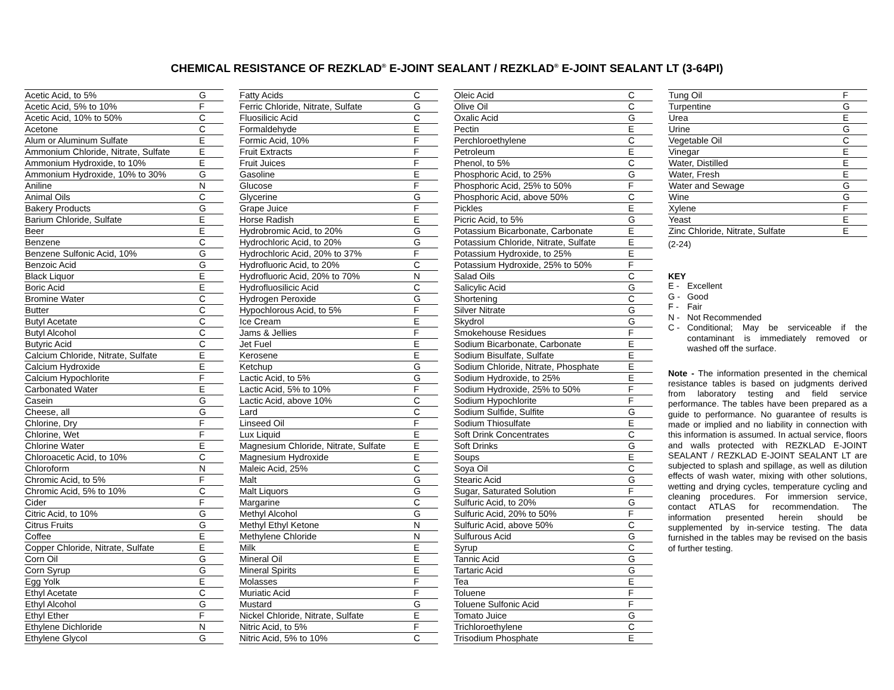CHEMICAL RESISTANCE OF REZKLAD<sup>®</sup> E-JOINT SEALANT / REZKLAD<sup>®</sup> E-JOINT SEALANT LT (3-64PI)
| Acetic Acid, to 5% | G |
| Acetic Acid, 5% to 10% | F |
| Acetic Acid, 10% to 50% | C |
| Acetone | C |
| Alum or Aluminum Sulfate | E |
| Ammonium Chloride, Nitrate, Sulfate | E |
| Ammonium Hydroxide, to 10% | E |
| Ammonium Hydroxide, 10% to 30% | G |
| Aniline | N |
| Animal Oils | C |
| Bakery Products | G |
| Barium Chloride, Sulfate | E |
| Beer | E |
| Benzene | C |
| Benzene Sulfonic Acid, 10% | G |
| Benzoic Acid | G |
| Black Liquor | E |
| Boric Acid | E |
| Bromine Water | C |
| Butter | C |
| Butyl Acetate | C |
| Butyl Alcohol | C |
| Butyric Acid | C |
| Calcium Chloride, Nitrate, Sulfate | E |
| Calcium Hydroxide | E |
| Calcium Hypochlorite | F |
| Carbonated Water | E |
| Casein | G |
| Cheese, all | G |
| Chlorine, Dry | F |
| Chlorine, Wet | F |
| Chlorine Water | E |
| Chloroacetic Acid, to 10% | C |
| Chloroform | N |
| Chromic Acid, to 5% | F |
| Chromic Acid, 5% to 10% | C |
| Cider | F |
| Citric Acid, to 10% | G |
| Citrus Fruits | G |
| Coffee | E |
| Copper Chloride, Nitrate, Sulfate | E |
| Corn Oil | G |
| Corn Syrup | G |
| Egg Yolk | E |
| Ethyl Acetate | C |
| Ethyl Alcohol | G |
| Ethyl Ether | F |
| Ethylene Dichloride | N |
| Ethylene Glycol | G |
| Fatty Acids | C |
| Ferric Chloride, Nitrate, Sulfate | G |
| Fluosilicic Acid | C |
| Formaldehyde | E |
| Formic Acid, 10% | F |
| Fruit Extracts | F |
| Fruit Juices | F |
| Gasoline | E |
| Glucose | F |
| Glycerine | G |
| Grape Juice | F |
| Horse Radish | E |
| Hydrobromic Acid, to 20% | G |
| Hydrochloric Acid, to 20% | G |
| Hydrochloric Acid, 20% to 37% | F |
| Hydrofluoric Acid, to 20% | C |
| Hydrofluoric Acid, 20% to 70% | N |
| Hydrofluosilicic Acid | C |
| Hydrogen Peroxide | G |
| Hypochlorous Acid, to 5% | F |
| Ice Cream | E |
| Jams & Jellies | F |
| Jet Fuel | E |
| Kerosene | E |
| Ketchup | G |
| Lactic Acid, to 5% | G |
| Lactic Acid, 5% to 10% | F |
| Lactic Acid, above 10% | C |
| Lard | C |
| Linseed Oil | F |
| Lux Liquid | E |
| Magnesium Chloride, Nitrate, Sulfate | E |
| Magnesium Hydroxide | E |
| Maleic Acid, 25% | C |
| Malt | G |
| Malt Liquors | G |
| Margarine | C |
| Methyl Alcohol | G |
| Methyl Ethyl Ketone | N |
| Methylene Chloride | N |
| Milk | E |
| Mineral Oil | E |
| Mineral Spirits | E |
| Molasses | F |
| Muriatic Acid | F |
| Mustard | G |
| Nickel Chloride, Nitrate, Sulfate | E |
| Nitric Acid, to 5% | F |
| Nitric Acid, 5% to 10% | C |
| Oleic Acid | C |
| Olive Oil | C |
| Oxalic Acid | G |
| Pectin | E |
| Perchloroethylene | C |
| Petroleum | E |
| Phenol, to 5% | C |
| Phosphoric Acid, to 25% | G |
| Phosphoric Acid, 25% to 50% | F |
| Phosphoric Acid, above 50% | C |
| Pickles | E |
| Picric Acid, to 5% | G |
| Potassium Bicarbonate, Carbonate | E |
| Potassium Chloride, Nitrate, Sulfate | E |
| Potassium Hydroxide, to 25% | E |
| Potassium Hydroxide, 25% to 50% | F |
| Salad Oils | C |
| Salicylic Acid | G |
| Shortening | C |
| Silver Nitrate | G |
| Skydrol | G |
| Smokehouse Residues | F |
| Sodium Bicarbonate, Carbonate | E |
| Sodium Bisulfate, Sulfate | E |
| Sodium Chloride, Nitrate, Phosphate | E |
| Sodium Hydroxide, to 25% | E |
| Sodium Hydroxide, 25% to 50% | F |
| Sodium Hypochlorite | F |
| Sodium Sulfide, Sulfite | G |
| Sodium Thiosulfate | E |
| Soft Drink Concentrates | C |
| Soft Drinks | G |
| Soups | E |
| Soya Oil | C |
| Stearic Acid | G |
| Sugar, Saturated Solution | F |
| Sulfuric Acid, to 20% | G |
| Sulfuric Acid, 20% to 50% | F |
| Sulfuric Acid, above 50% | C |
| Sulfurous Acid | G |
| Syrup | C |
| Tannic Acid | G |
| Tartaric Acid | G |
| Tea | E |
| Toluene | F |
| Toluene Sulfonic Acid | F |
| Tomato Juice | G |
| Trichloroethylene | C |
| Trisodium Phosphate | E |
| Tung Oil | F |
| Turpentine | G |
| Urea | E |
| Urine | G |
| Vegetable Oil | C |
| Vinegar | E |
| Water, Distilled | E |
| Water, Fresh | E |
| Water and Sewage | G |
| Wine | G |
| Xylene | F |
| Yeast | E |
| Zinc Chloride, Nitrate, Sulfate | E |
(2-24)
KEY
E - Excellent
G - Good
F - Fair
N - Not Recommended
C - Conditional; May be serviceable if the contaminant is immediately removed or washed off the surface.
Note - The information presented in the chemical resistance tables is based on judgments derived from laboratory testing and field service performance. The tables have been prepared as a guide to performance. No guarantee of results is made or implied and no liability in connection with this information is assumed. In actual service, floors and walls protected with REZKLAD E-JOINT SEALANT / REZKLAD E-JOINT SEALANT LT are subjected to splash and spillage, as well as dilution effects of wash water, mixing with other solutions, wetting and drying cycles, temperature cycling and cleaning procedures. For immersion service, contact ATLAS for recommendation. The information presented herein should be supplemented by in-service testing. The data furnished in the tables may be revised on the basis of further testing.